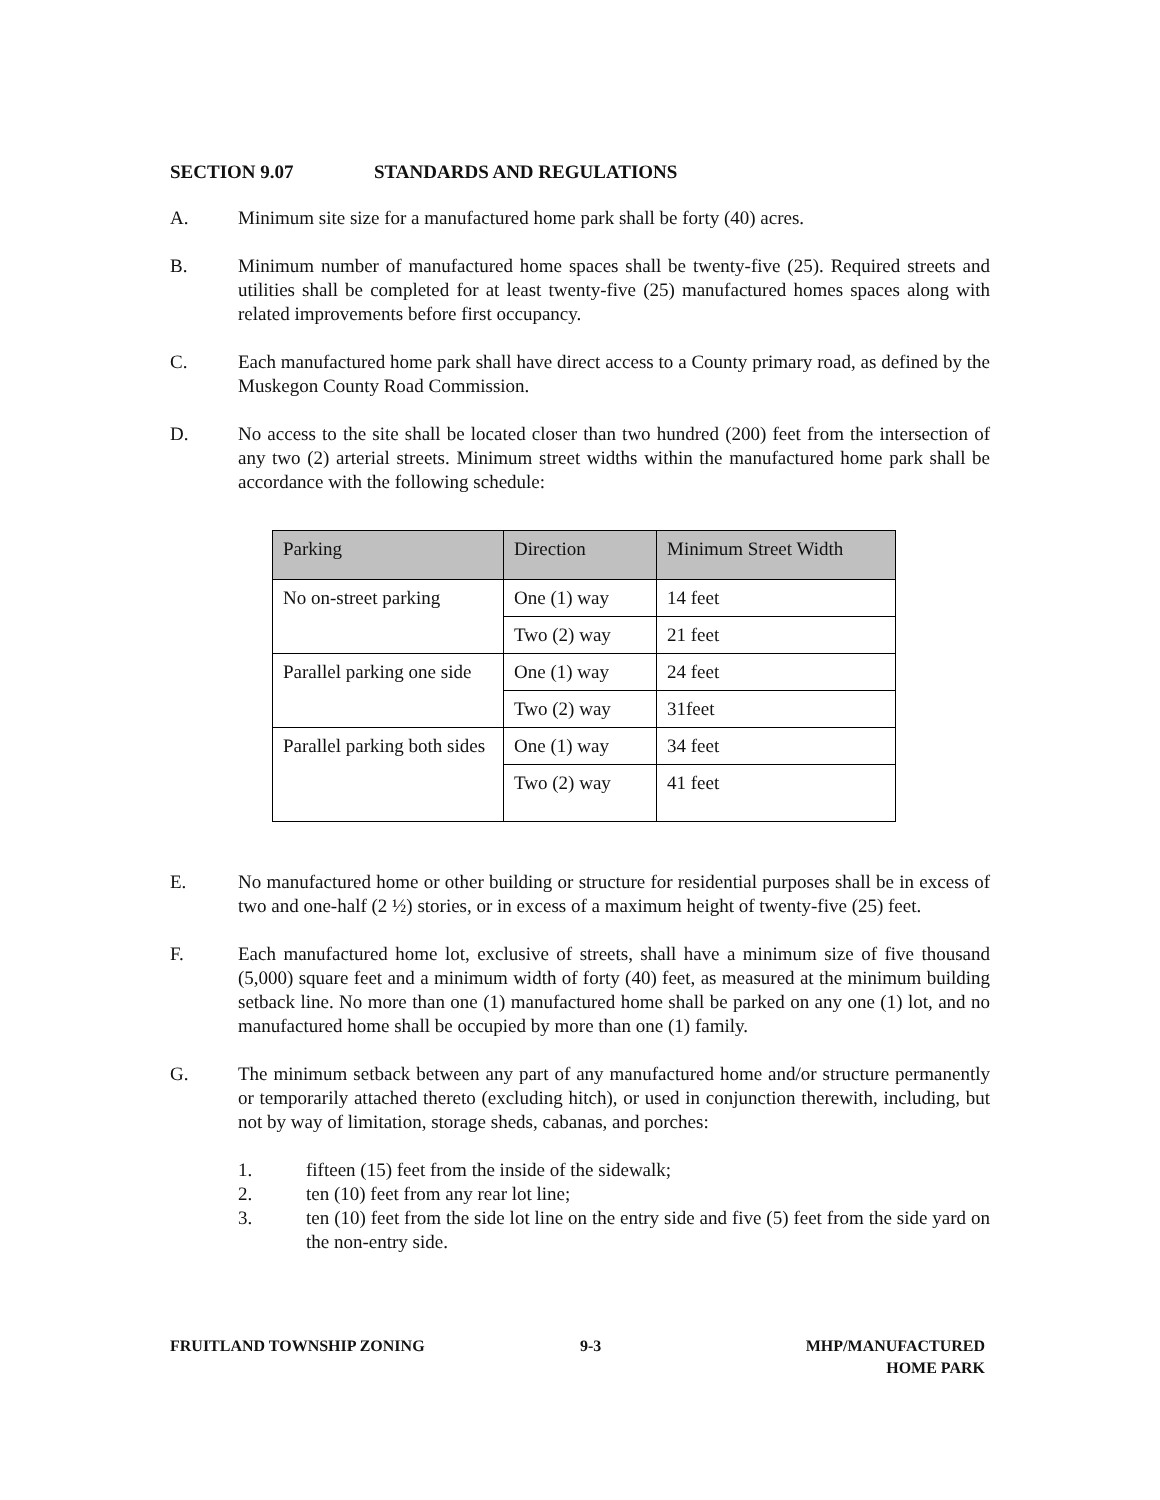SECTION 9.07 STANDARDS AND REGULATIONS
A. Minimum site size for a manufactured home park shall be forty (40) acres.
B. Minimum number of manufactured home spaces shall be twenty-five (25). Required streets and utilities shall be completed for at least twenty-five (25) manufactured homes spaces along with related improvements before first occupancy.
C. Each manufactured home park shall have direct access to a County primary road, as defined by the Muskegon County Road Commission.
D. No access to the site shall be located closer than two hundred (200) feet from the intersection of any two (2) arterial streets. Minimum street widths within the manufactured home park shall be accordance with the following schedule:
| Parking | Direction | Minimum Street Width |
| --- | --- | --- |
| No on-street parking | One (1) way | 14 feet |
| | Two (2) way | 21 feet |
| Parallel parking one side | One (1) way | 24 feet |
| | Two (2) way | 31feet |
| Parallel parking both sides | One (1) way | 34 feet |
| | Two (2) way | 41 feet |
E. No manufactured home or other building or structure for residential purposes shall be in excess of two and one-half (2 ½) stories, or in excess of a maximum height of twenty-five (25) feet.
F. Each manufactured home lot, exclusive of streets, shall have a minimum size of five thousand (5,000) square feet and a minimum width of forty (40) feet, as measured at the minimum building setback line. No more than one (1) manufactured home shall be parked on any one (1) lot, and no manufactured home shall be occupied by more than one (1) family.
G. The minimum setback between any part of any manufactured home and/or structure permanently or temporarily attached thereto (excluding hitch), or used in conjunction therewith, including, but not by way of limitation, storage sheds, cabanas, and porches:
1. fifteen (15) feet from the inside of the sidewalk;
2. ten (10) feet from any rear lot line;
3. ten (10) feet from the side lot line on the entry side and five (5) feet from the side yard on the non-entry side.
FRUITLAND TOWNSHIP ZONING 9-3 MHP/MANUFACTURED
HOME PARK